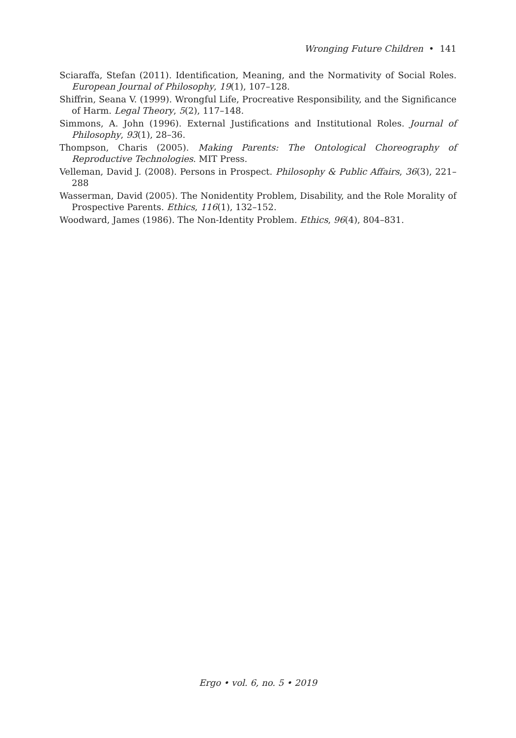Wronging Future Children • 141
Sciaraffa, Stefan (2011). Identification, Meaning, and the Normativity of Social Roles. European Journal of Philosophy, 19(1), 107–128.
Shiffrin, Seana V. (1999). Wrongful Life, Procreative Responsibility, and the Significance of Harm. Legal Theory, 5(2), 117–148.
Simmons, A. John (1996). External Justifications and Institutional Roles. Journal of Philosophy, 93(1), 28–36.
Thompson, Charis (2005). Making Parents: The Ontological Choreography of Reproductive Technologies. MIT Press.
Velleman, David J. (2008). Persons in Prospect. Philosophy & Public Affairs, 36(3), 221–288
Wasserman, David (2005). The Nonidentity Problem, Disability, and the Role Morality of Prospective Parents. Ethics, 116(1), 132–152.
Woodward, James (1986). The Non-Identity Problem. Ethics, 96(4), 804–831.
Ergo • vol. 6, no. 5 • 2019